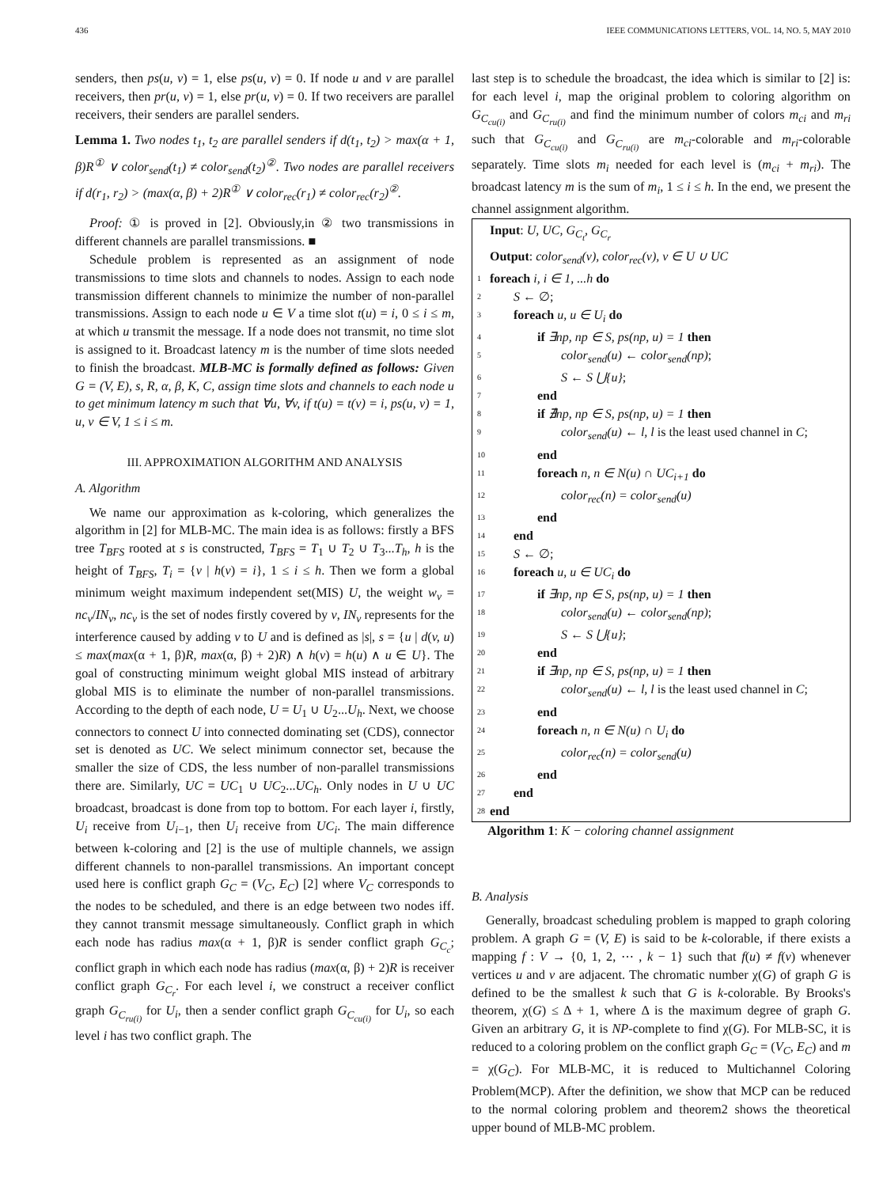436 IEEE COMMUNICATIONS LETTERS, VOL. 14, NO. 5, MAY 2010
senders, then ps(u, v) = 1, else ps(u, v) = 0. If node u and v are parallel receivers, then pr(u, v) = 1, else pr(u, v) = 0. If two receivers are parallel receivers, their senders are parallel senders.
Lemma 1. Two nodes t<sub>1</sub>, t<sub>2</sub> are parallel senders if d(t<sub>1</sub>, t<sub>2</sub>) > max(α + 1, β)R<sup>①</sup> ∨ color<sub>send</sub>(t<sub>1</sub>) ≠ color<sub>send</sub>(t<sub>2</sub>)<sup>②</sup>. Two nodes are parallel receivers if d(r<sub>1</sub>, r<sub>2</sub>) > (max(α, β) + 2)R<sup>①</sup> ∨ color<sub>rec</sub>(r<sub>1</sub>) ≠ color<sub>rec</sub>(r<sub>2</sub>)<sup>②</sup>.
Proof: ① is proved in [2]. Obviously,in ② two transmissions in different channels are parallel transmissions. ■
Schedule problem is represented as an assignment of node transmissions to time slots and channels to nodes. Assign to each node transmission different channels to minimize the number of non-parallel transmissions. Assign to each node u ∈ V a time slot t(u) = i, 0 ≤ i ≤ m, at which u transmit the message. If a node does not transmit, no time slot is assigned to it. Broadcast latency m is the number of time slots needed to finish the broadcast. MLB-MC is formally defined as follows: Given G = (V, E), s, R, α, β, K, C, assign time slots and channels to each node u to get minimum latency m such that ∀u, ∀v, if t(u) = t(v) = i, ps(u, v) = 1, u, v ∈ V, 1 ≤ i ≤ m.
III. APPROXIMATION ALGORITHM AND ANALYSIS
A. Algorithm
We name our approximation as k-coloring, which generalizes the algorithm in [2] for MLB-MC. The main idea is as follows: firstly a BFS tree T<sub>BFS</sub> rooted at s is constructed, T<sub>BFS</sub> = T<sub>1</sub> ∪ T<sub>2</sub> ∪ T<sub>3</sub>...T<sub>h</sub>, h is the height of T<sub>BFS</sub>, T<sub>i</sub> = {v | h(v) = i}, 1 ≤ i ≤ h. Then we form a global minimum weight maximum independent set(MIS) U, the weight w<sub>v</sub> = nc<sub>v</sub>/IN<sub>v</sub>, nc<sub>v</sub> is the set of nodes firstly covered by v, IN<sub>v</sub> represents for the interference caused by adding v to U and is defined as |s|, s = {u | d(v, u) ≤ max(max(α + 1, β)R, max(α, β) + 2)R) ∧ h(v) = h(u) ∧ u ∈ U}. The goal of constructing minimum weight global MIS instead of arbitrary global MIS is to eliminate the number of non-parallel transmissions. According to the depth of each node, U = U<sub>1</sub> ∪ U<sub>2</sub>...U<sub>h</sub>. Next, we choose connectors to connect U into connected dominating set (CDS), connector set is denoted as UC. We select minimum connector set, because the smaller the size of CDS, the less number of non-parallel transmissions there are. Similarly, UC = UC<sub>1</sub> ∪ UC<sub>2</sub>...UC<sub>h</sub>. Only nodes in U ∪ UC broadcast, broadcast is done from top to bottom. For each layer i, firstly, U<sub>i</sub> receive from U<sub>i−1</sub>, then U<sub>i</sub> receive from UC<sub>i</sub>. The main difference between k-coloring and [2] is the use of multiple channels, we assign different channels to non-parallel transmissions. An important concept used here is conflict graph G<sub>C</sub> = (V<sub>C</sub>, E<sub>C</sub>) [2] where V<sub>C</sub> corresponds to the nodes to be scheduled, and there is an edge between two nodes iff. they cannot transmit message simultaneously. Conflict graph in which each node has radius max(α + 1, β)R is sender conflict graph G<sub>C<sub>c</sub></sub>; conflict graph in which each node has radius (max(α, β) + 2)R is receiver conflict graph G<sub>C<sub>r</sub></sub>. For each level i, we construct a receiver conflict graph G<sub>C<sub>ru(i)</sub></sub> for U<sub>i</sub>, then a sender conflict graph G<sub>C<sub>cu(i)</sub></sub> for U<sub>i</sub>, so each level i has two conflict graph. The
last step is to schedule the broadcast, the idea which is similar to [2] is: for each level i, map the original problem to coloring algorithm on G<sub>C<sub>cu(i)</sub></sub> and G<sub>C<sub>ru(i)</sub></sub> and find the minimum number of colors m<sub>ci</sub> and m<sub>ri</sub> such that G<sub>C<sub>cu(i)</sub></sub> and G<sub>C<sub>ru(i)</sub></sub> are m<sub>ci</sub>-colorable and m<sub>ri</sub>-colorable separately. Time slots m<sub>i</sub> needed for each level is (m<sub>ci</sub> + m<sub>ri</sub>). The broadcast latency m is the sum of m<sub>i</sub>, 1 ≤ i ≤ h. In the end, we present the channel assignment algorithm.
Input: U, UC, G<sub>C<sub>t</sub></sub>, G<sub>C<sub>r</sub></sub>
Output: color<sub>send</sub>(v), color<sub>rec</sub>(v), v ∈ U ∪ UC
1 foreach i, i ∈ 1, ...h do
2 S ← ∅;
3 foreach u, u ∈ U<sub>i</sub> do
4 if ∃np, np ∈ S, ps(np, u) = 1 then
5 color<sub>send</sub>(u) ← color<sub>send</sub>(np);
6 S ← S ⋃{u};
7 end
8 if ∄np, np ∈ S, ps(np, u) = 1 then
9 color<sub>send</sub>(u) ← l, l is the least used channel in C;
10 end
11 foreach n, n ∈ N(u) ∩ UC<sub>i+1</sub> do
12 color<sub>rec</sub>(n) = color<sub>send</sub>(u)
13 end
14 end
15 S ← ∅;
16 foreach u, u ∈ UC<sub>i</sub> do
17 if ∃np, np ∈ S, ps(np, u) = 1 then
18 color<sub>send</sub>(u) ← color<sub>send</sub>(np);
19 S ← S ⋃{u};
20 end
21 if ∃np, np ∈ S, ps(np, u) = 1 then
22 color<sub>send</sub>(u) ← l, l is the least used channel in C;
23 end
24 foreach n, n ∈ N(u) ∩ U<sub>i</sub> do
25 color<sub>rec</sub>(n) = color<sub>send</sub>(u)
26 end
27 end
28 end
Algorithm 1: K − coloring channel assignment
B. Analysis
Generally, broadcast scheduling problem is mapped to graph coloring problem. A graph G = (V, E) is said to be k-colorable, if there exists a mapping f : V → {0, 1, 2, ⋯ , k − 1} such that f(u) ≠ f(v) whenever vertices u and v are adjacent. The chromatic number χ(G) of graph G is defined to be the smallest k such that G is k-colorable. By Brooks's theorem, χ(G) ≤ Δ + 1, where Δ is the maximum degree of graph G. Given an arbitrary G, it is NP-complete to find χ(G). For MLB-SC, it is reduced to a coloring problem on the conflict graph G<sub>C</sub> = (V<sub>C</sub>, E<sub>C</sub>) and m = χ(G<sub>C</sub>). For MLB-MC, it is reduced to Multichannel Coloring Problem(MCP). After the definition, we show that MCP can be reduced to the normal coloring problem and theorem2 shows the theoretical upper bound of MLB-MC problem.